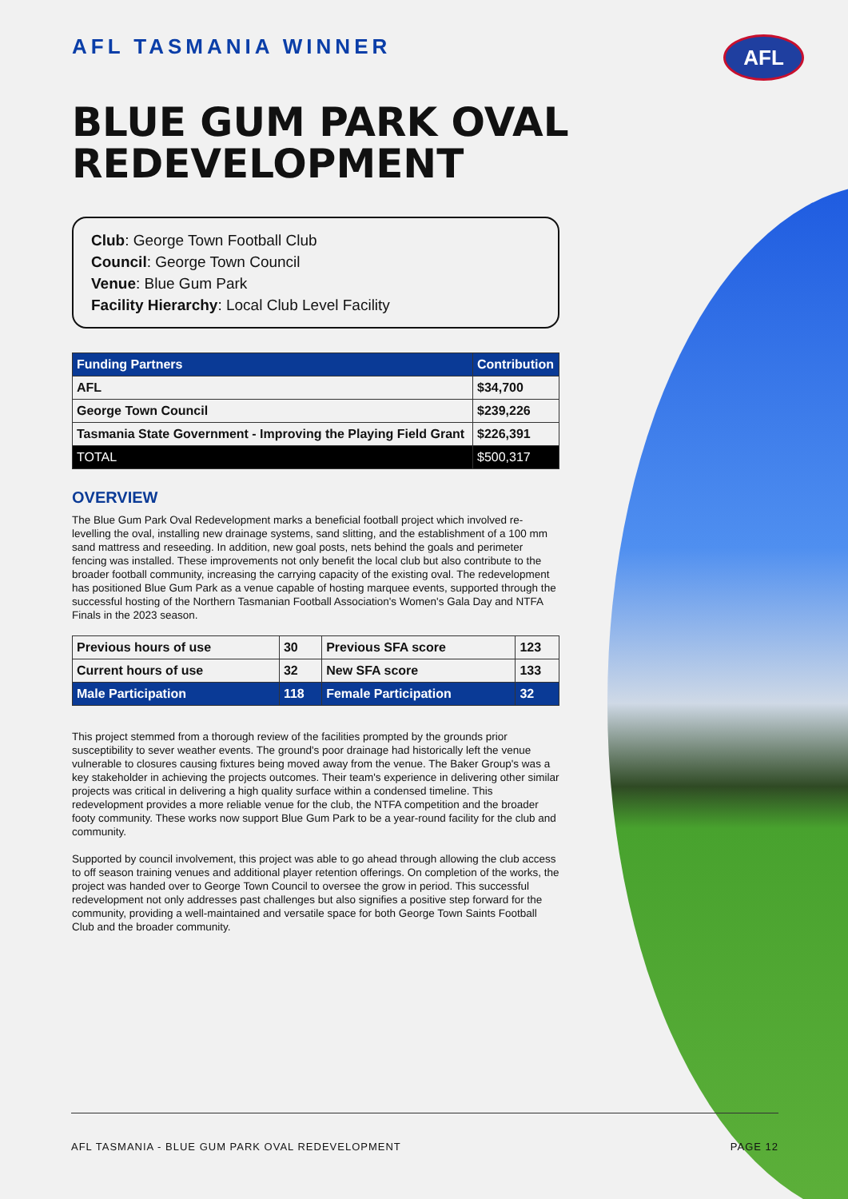AFL
AFL TASMANIA WINNER
BLUE GUM PARK OVAL REDEVELOPMENT
Club: George Town Football Club
Council: George Town Council
Venue: Blue Gum Park
Facility Hierarchy: Local Club Level Facility
| Funding Partners | Contribution |
| --- | --- |
| AFL | $34,700 |
| George Town Council | $239,226 |
| Tasmania State Government - Improving the Playing Field Grant | $226,391 |
| TOTAL | $500,317 |
OVERVIEW
The Blue Gum Park Oval Redevelopment marks a beneficial football project which involved re-levelling the oval, installing new drainage systems, sand slitting, and the establishment of a 100 mm sand mattress and reseeding. In addition, new goal posts, nets behind the goals and perimeter fencing was installed. These improvements not only benefit the local club but also contribute to the broader football community, increasing the carrying capacity of the existing oval. The redevelopment has positioned Blue Gum Park as a venue capable of hosting marquee events, supported through the successful hosting of the Northern Tasmanian Football Association's Women's Gala Day and NTFA Finals in the 2023 season.
| Previous hours of use | 30 | Previous SFA score | 123 |
| Current hours of use | 32 | New SFA score | 133 |
| Male Participation | 118 | Female Participation | 32 |
This project stemmed from a thorough review of the facilities prompted by the grounds prior susceptibility to sever weather events. The ground's poor drainage had historically left the venue vulnerable to closures causing fixtures being moved away from the venue. The Baker Group's was a key stakeholder in achieving the projects outcomes. Their team's experience in delivering other similar projects was critical in delivering a high quality surface within a condensed timeline. This redevelopment provides a more reliable venue for the club, the NTFA competition and the broader footy community. These works now support Blue Gum Park to be a year-round facility for the club and community.
Supported by council involvement, this project was able to go ahead through allowing the club access to off season training venues and additional player retention offerings. On completion of the works, the project was handed over to George Town Council to oversee the grow in period. This successful redevelopment not only addresses past challenges but also signifies a positive step forward for the community, providing a well-maintained and versatile space for both George Town Saints Football Club and the broader community.
AFL TASMANIA - BLUE GUM PARK OVAL REDEVELOPMENT PAGE 12